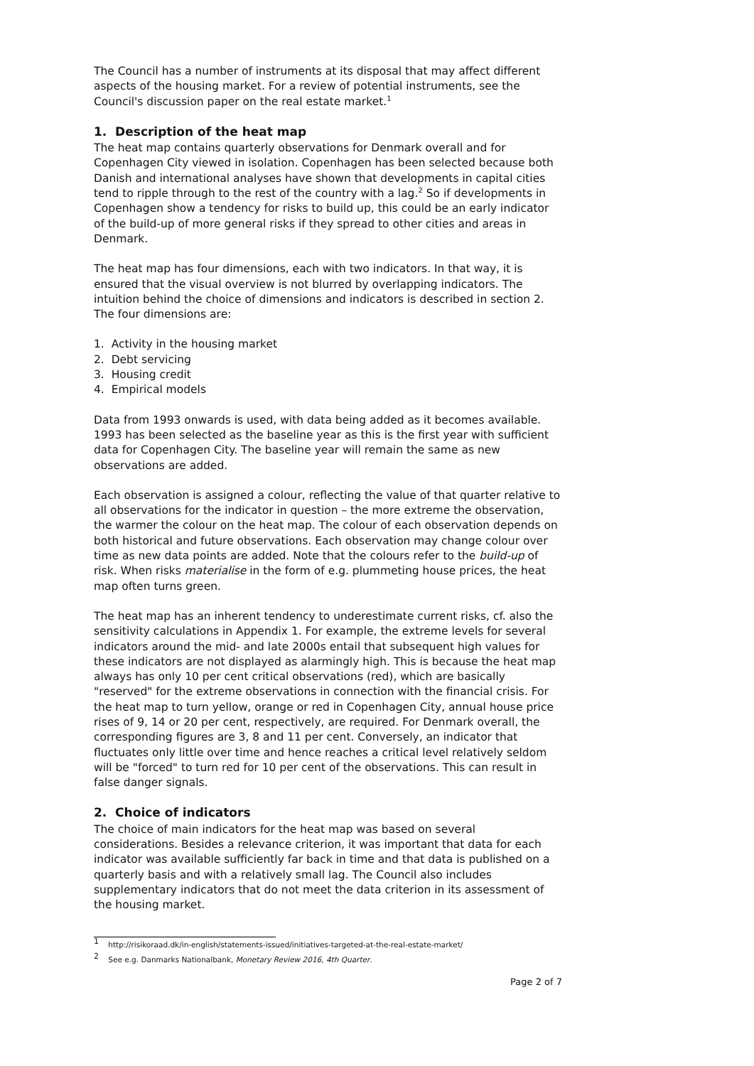The Council has a number of instruments at its disposal that may affect different aspects of the housing market. For a review of potential instruments, see the Council's discussion paper on the real estate market.<sup>1</sup>
1. Description of the heat map
The heat map contains quarterly observations for Denmark overall and for Copenhagen City viewed in isolation. Copenhagen has been selected because both Danish and international analyses have shown that developments in capital cities tend to ripple through to the rest of the country with a lag.<sup>2</sup> So if developments in Copenhagen show a tendency for risks to build up, this could be an early indicator of the build-up of more general risks if they spread to other cities and areas in Denmark.
The heat map has four dimensions, each with two indicators. In that way, it is ensured that the visual overview is not blurred by overlapping indicators. The intuition behind the choice of dimensions and indicators is described in section 2. The four dimensions are:
1. Activity in the housing market
2. Debt servicing
3. Housing credit
4. Empirical models
Data from 1993 onwards is used, with data being added as it becomes available. 1993 has been selected as the baseline year as this is the first year with sufficient data for Copenhagen City. The baseline year will remain the same as new observations are added.
Each observation is assigned a colour, reflecting the value of that quarter relative to all observations for the indicator in question – the more extreme the observation, the warmer the colour on the heat map. The colour of each observation depends on both historical and future observations. Each observation may change colour over time as new data points are added. Note that the colours refer to the build-up of risk. When risks materialise in the form of e.g. plummeting house prices, the heat map often turns green.
The heat map has an inherent tendency to underestimate current risks, cf. also the sensitivity calculations in Appendix 1. For example, the extreme levels for several indicators around the mid- and late 2000s entail that subsequent high values for these indicators are not displayed as alarmingly high. This is because the heat map always has only 10 per cent critical observations (red), which are basically "reserved" for the extreme observations in connection with the financial crisis. For the heat map to turn yellow, orange or red in Copenhagen City, annual house price rises of 9, 14 or 20 per cent, respectively, are required. For Denmark overall, the corresponding figures are 3, 8 and 11 per cent. Conversely, an indicator that fluctuates only little over time and hence reaches a critical level relatively seldom will be "forced" to turn red for 10 per cent of the observations. This can result in false danger signals.
2. Choice of indicators
The choice of main indicators for the heat map was based on several considerations. Besides a relevance criterion, it was important that data for each indicator was available sufficiently far back in time and that data is published on a quarterly basis and with a relatively small lag. The Council also includes supplementary indicators that do not meet the data criterion in its assessment of the housing market.
<sup>1</sup> http://risikoraad.dk/in-english/statements-issued/initiatives-targeted-at-the-real-estate-market/
<sup>2</sup> See e.g. Danmarks Nationalbank, Monetary Review 2016, 4th Quarter.
Page 2 of 7